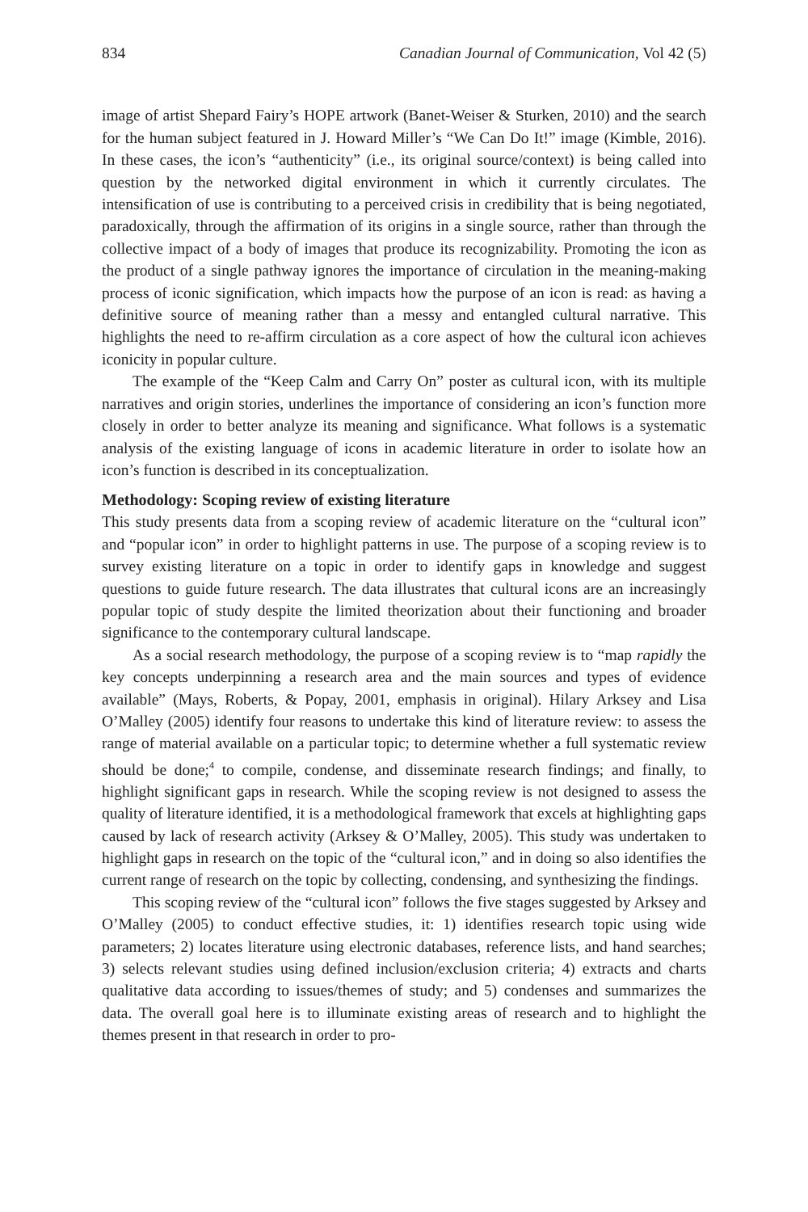834 Canadian Journal of Communication, Vol 42 (5)
image of artist Shepard Fairy’s HOPE artwork (Banet-Weiser & Sturken, 2010) and the search for the human subject featured in J. Howard Miller’s “We Can Do It!” image (Kimble, 2016). In these cases, the icon’s “authenticity” (i.e., its original source/context) is being called into question by the networked digital environment in which it currently circulates. The intensification of use is contributing to a perceived crisis in credibility that is being negotiated, paradoxically, through the affirmation of its origins in a single source, rather than through the collective impact of a body of images that produce its recognizability. Promoting the icon as the product of a single pathway ignores the importance of circulation in the meaning-making process of iconic signification, which impacts how the purpose of an icon is read: as having a definitive source of meaning rather than a messy and entangled cultural narrative. This highlights the need to re-affirm circulation as a core aspect of how the cultural icon achieves iconicity in popular culture.
The example of the “Keep Calm and Carry On” poster as cultural icon, with its multiple narratives and origin stories, underlines the importance of considering an icon’s function more closely in order to better analyze its meaning and significance. What follows is a systematic analysis of the existing language of icons in academic literature in order to isolate how an icon’s function is described in its conceptualization.
Methodology: Scoping review of existing literature
This study presents data from a scoping review of academic literature on the “cultural icon” and “popular icon” in order to highlight patterns in use. The purpose of a scoping review is to survey existing literature on a topic in order to identify gaps in knowledge and suggest questions to guide future research. The data illustrates that cultural icons are an increasingly popular topic of study despite the limited theorization about their functioning and broader significance to the contemporary cultural landscape.
As a social research methodology, the purpose of a scoping review is to “map rapidly the key concepts underpinning a research area and the main sources and types of evidence available” (Mays, Roberts, & Popay, 2001, emphasis in original). Hilary Arksey and Lisa O’Malley (2005) identify four reasons to undertake this kind of literature review: to assess the range of material available on a particular topic; to determine whether a full systematic review should be done;<sup>4</sup> to compile, condense, and disseminate research findings; and finally, to highlight significant gaps in research. While the scoping review is not designed to assess the quality of literature identified, it is a methodological framework that excels at highlighting gaps caused by lack of research activity (Arksey & O’Malley, 2005). This study was undertaken to highlight gaps in research on the topic of the “cultural icon,” and in doing so also identifies the current range of research on the topic by collecting, condensing, and synthesizing the findings.
This scoping review of the “cultural icon” follows the five stages suggested by Arksey and O’Malley (2005) to conduct effective studies, it: 1) identifies research topic using wide parameters; 2) locates literature using electronic databases, reference lists, and hand searches; 3) selects relevant studies using defined inclusion/exclusion criteria; 4) extracts and charts qualitative data according to issues/themes of study; and 5) condenses and summarizes the data. The overall goal here is to illuminate existing areas of research and to highlight the themes present in that research in order to pro-